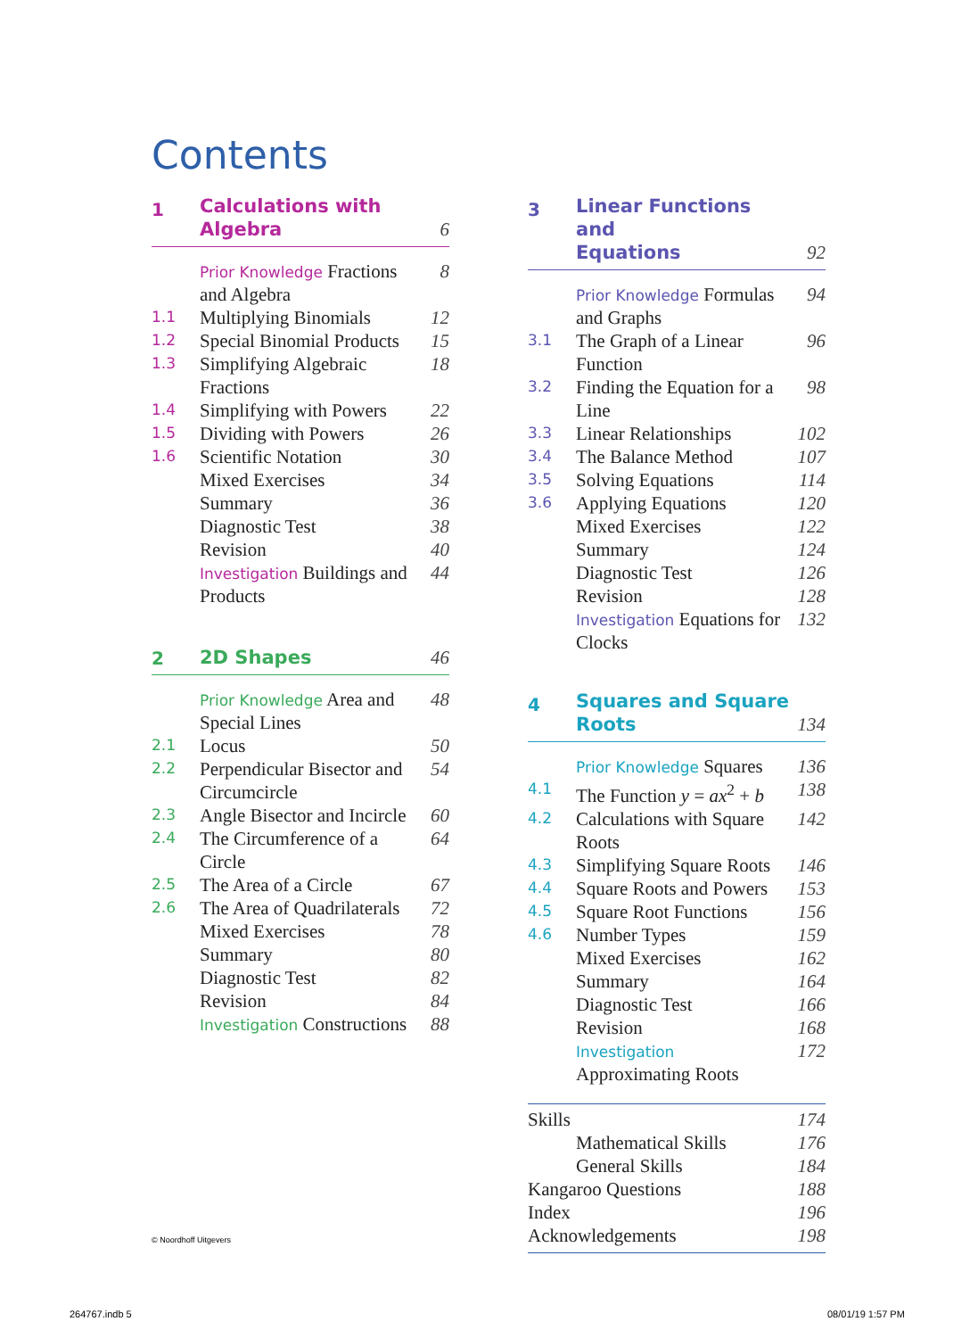Contents
1 Calculations with
Algebra 6
Prior Knowledge Fractions and Algebra 8
1.1 Multiplying Binomials 12
1.2 Special Binomial Products 15
1.3 Simplifying Algebraic Fractions 18
1.4 Simplifying with Powers 22
1.5 Dividing with Powers 26
1.6 Scientific Notation 30
Mixed Exercises 34
Summary 36
Diagnostic Test 38
Revision 40
Investigation Buildings and Products 44
2 2D Shapes 46
Prior Knowledge Area and Special Lines 48
2.1 Locus 50
2.2 Perpendicular Bisector and Circumcircle 54
2.3 Angle Bisector and Incircle 60
2.4 The Circumference of a Circle 64
2.5 The Area of a Circle 67
2.6 The Area of Quadrilaterals 72
Mixed Exercises 78
Summary 80
Diagnostic Test 82
Revision 84
Investigation Constructions 88
3 Linear Functions and
Equations 92
Prior Knowledge Formulas and Graphs 94
3.1 The Graph of a Linear Function 96
3.2 Finding the Equation for a Line 98
3.3 Linear Relationships 102
3.4 The Balance Method 107
3.5 Solving Equations 114
3.6 Applying Equations 120
Mixed Exercises 122
Summary 124
Diagnostic Test 126
Revision 128
Investigation Equations for Clocks 132
4 Squares and Square
Roots 134
Prior Knowledge Squares 136
4.1 The Function y = ax<sup>2</sup> + b 138
4.2 Calculations with Square Roots 142
4.3 Simplifying Square Roots 146
4.4 Square Roots and Powers 153
4.5 Square Root Functions 156
4.6 Number Types 159
Mixed Exercises 162
Summary 164
Diagnostic Test 166
Revision 168
Investigation Approximating Roots 172
Skills 174
Mathematical Skills 176
General Skills 184
Kangaroo Questions 188
Index 196
Acknowledgements 198
© Noordhoff Uitgevers
264767.indb 5 08/01/19 1:57 PM